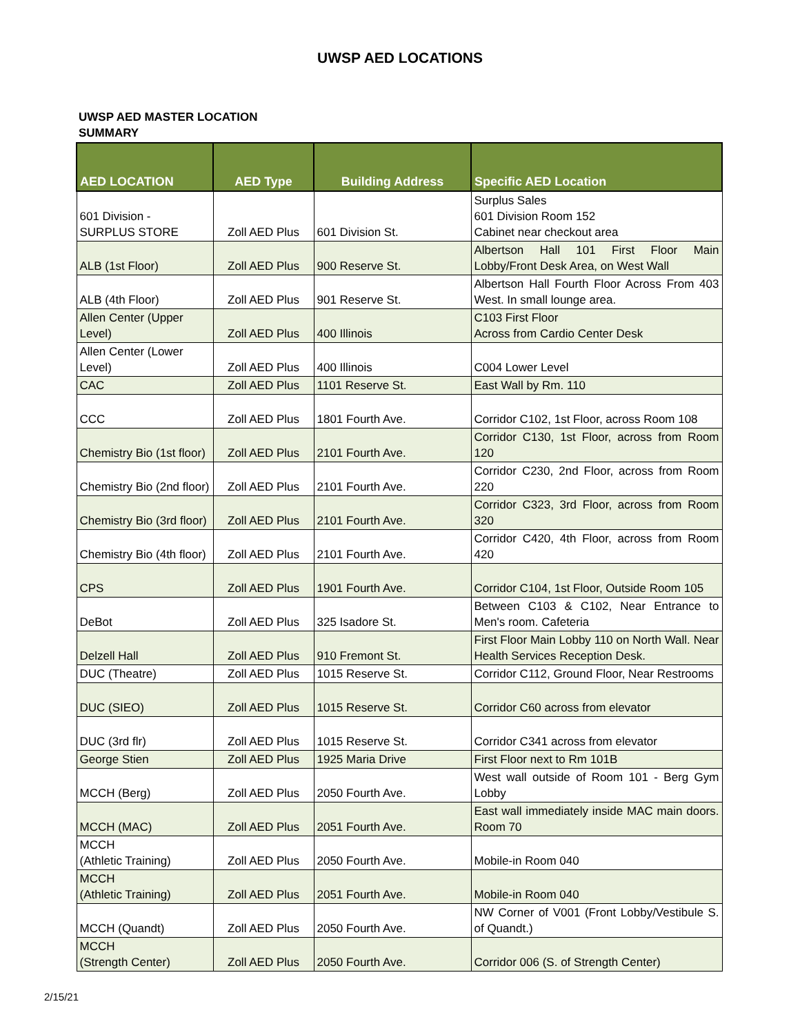UWSP AED LOCATIONS
UWSP AED MASTER LOCATION
SUMMARY
| AED LOCATION | AED Type | Building Address | Specific AED Location |
| --- | --- | --- | --- |
| 601 Division - SURPLUS STORE | Zoll AED Plus | 601 Division St. | Surplus Sales 601 Division Room 152 Cabinet near checkout area |
| ALB (1st Floor) | Zoll AED Plus | 900 Reserve St. | Albertson Hall 101 First Floor Main Lobby/Front Desk Area, on West Wall |
| ALB (4th Floor) | Zoll AED Plus | 901 Reserve St. | Albertson Hall Fourth Floor Across From 403 West. In small lounge area. |
| Allen Center (Upper Level) | Zoll AED Plus | 400 Illinois | C103 First Floor Across from Cardio Center Desk |
| Allen Center (Lower Level) | Zoll AED Plus | 400 Illinois | C004 Lower Level |
| CAC | Zoll AED Plus | 1101 Reserve St. | East Wall by Rm. 110 |
| CCC | Zoll AED Plus | 1801 Fourth Ave. | Corridor C102, 1st Floor, across Room 108 |
| Chemistry Bio (1st floor) | Zoll AED Plus | 2101 Fourth Ave. | Corridor C130, 1st Floor, across from Room 120 |
| Chemistry Bio (2nd floor) | Zoll AED Plus | 2101 Fourth Ave. | Corridor C230, 2nd Floor, across from Room 220 |
| Chemistry Bio (3rd floor) | Zoll AED Plus | 2101 Fourth Ave. | Corridor C323, 3rd Floor, across from Room 320 |
| Chemistry Bio (4th floor) | Zoll AED Plus | 2101 Fourth Ave. | Corridor C420, 4th Floor, across from Room 420 |
| CPS | Zoll AED Plus | 1901 Fourth Ave. | Corridor C104, 1st Floor, Outside Room 105 |
| DeBot | Zoll AED Plus | 325 Isadore St. | Between C103 & C102, Near Entrance to Men's room. Cafeteria |
| Delzell Hall | Zoll AED Plus | 910 Fremont St. | First Floor Main Lobby 110 on North Wall. Near Health Services Reception Desk. |
| DUC (Theatre) | Zoll AED Plus | 1015 Reserve St. | Corridor C112, Ground Floor, Near Restrooms |
| DUC (SIEO) | Zoll AED Plus | 1015 Reserve St. | Corridor C60 across from elevator |
| DUC (3rd flr) | Zoll AED Plus | 1015 Reserve St. | Corridor C341 across from elevator |
| George Stien | Zoll AED Plus | 1925 Maria Drive | First Floor next to Rm 101B |
| MCCH (Berg) | Zoll AED Plus | 2050 Fourth Ave. | West wall outside of Room 101 - Berg Gym Lobby |
| MCCH (MAC) | Zoll AED Plus | 2051 Fourth Ave. | East wall immediately inside MAC main doors. Room 70 |
| MCCH (Athletic Training) | Zoll AED Plus | 2050 Fourth Ave. | Mobile-in Room 040 |
| MCCH (Athletic Training) | Zoll AED Plus | 2051 Fourth Ave. | Mobile-in Room 040 |
| MCCH (Quandt) | Zoll AED Plus | 2050 Fourth Ave. | NW Corner of V001 (Front Lobby/Vestibule S. of Quandt.) |
| MCCH (Strength Center) | Zoll AED Plus | 2050 Fourth Ave. | Corridor 006 (S. of Strength Center) |
2/15/21